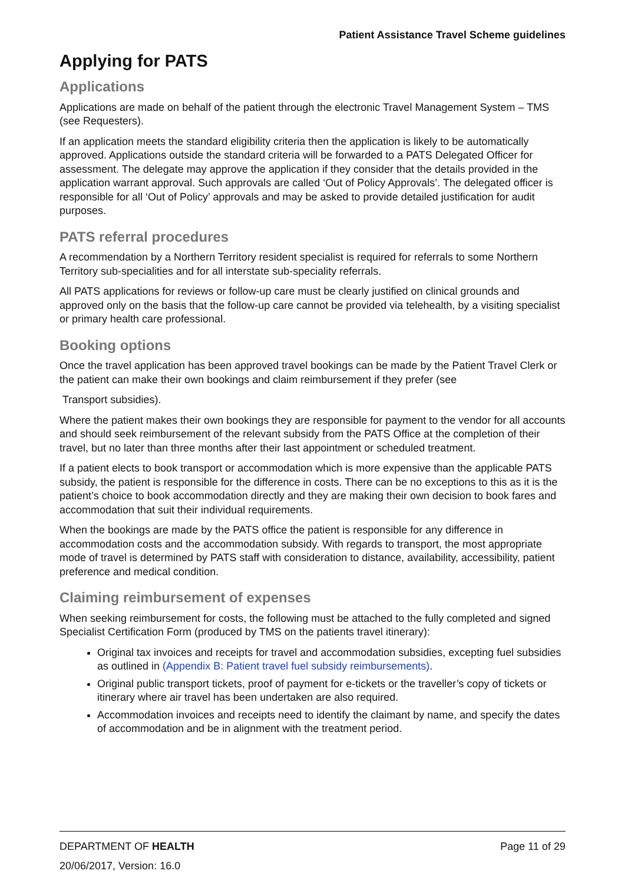Patient Assistance Travel Scheme guidelines
Applying for PATS
Applications
Applications are made on behalf of the patient through the electronic Travel Management System – TMS (see Requesters).
If an application meets the standard eligibility criteria then the application is likely to be automatically approved. Applications outside the standard criteria will be forwarded to a PATS Delegated Officer for assessment. The delegate may approve the application if they consider that the details provided in the application warrant approval. Such approvals are called ‘Out of Policy Approvals’. The delegated officer is responsible for all ‘Out of Policy’ approvals and may be asked to provide detailed justification for audit purposes.
PATS referral procedures
A recommendation by a Northern Territory resident specialist is required for referrals to some Northern Territory sub-specialities and for all interstate sub-speciality referrals.
All PATS applications for reviews or follow-up care must be clearly justified on clinical grounds and approved only on the basis that the follow-up care cannot be provided via telehealth, by a visiting specialist or primary health care professional.
Booking options
Once the travel application has been approved travel bookings can be made by the Patient Travel Clerk or the patient can make their own bookings and claim reimbursement if they prefer (see
Transport subsidies).
Where the patient makes their own bookings they are responsible for payment to the vendor for all accounts and should seek reimbursement of the relevant subsidy from the PATS Office at the completion of their travel, but no later than three months after their last appointment or scheduled treatment.
If a patient elects to book transport or accommodation which is more expensive than the applicable PATS subsidy, the patient is responsible for the difference in costs. There can be no exceptions to this as it is the patient’s choice to book accommodation directly and they are making their own decision to book fares and accommodation that suit their individual requirements.
When the bookings are made by the PATS office the patient is responsible for any difference in accommodation costs and the accommodation subsidy. With regards to transport, the most appropriate mode of travel is determined by PATS staff with consideration to distance, availability, accessibility, patient preference and medical condition.
Claiming reimbursement of expenses
When seeking reimbursement for costs, the following must be attached to the fully completed and signed Specialist Certification Form (produced by TMS on the patients travel itinerary):
Original tax invoices and receipts for travel and accommodation subsidies, excepting fuel subsidies as outlined in (Appendix B: Patient travel fuel subsidy reimbursements).
Original public transport tickets, proof of payment for e-tickets or the traveller’s copy of tickets or itinerary where air travel has been undertaken are also required.
Accommodation invoices and receipts need to identify the claimant by name, and specify the dates of accommodation and be in alignment with the treatment period.
DEPARTMENT OF HEALTH Page 11 of 29
20/06/2017, Version: 16.0